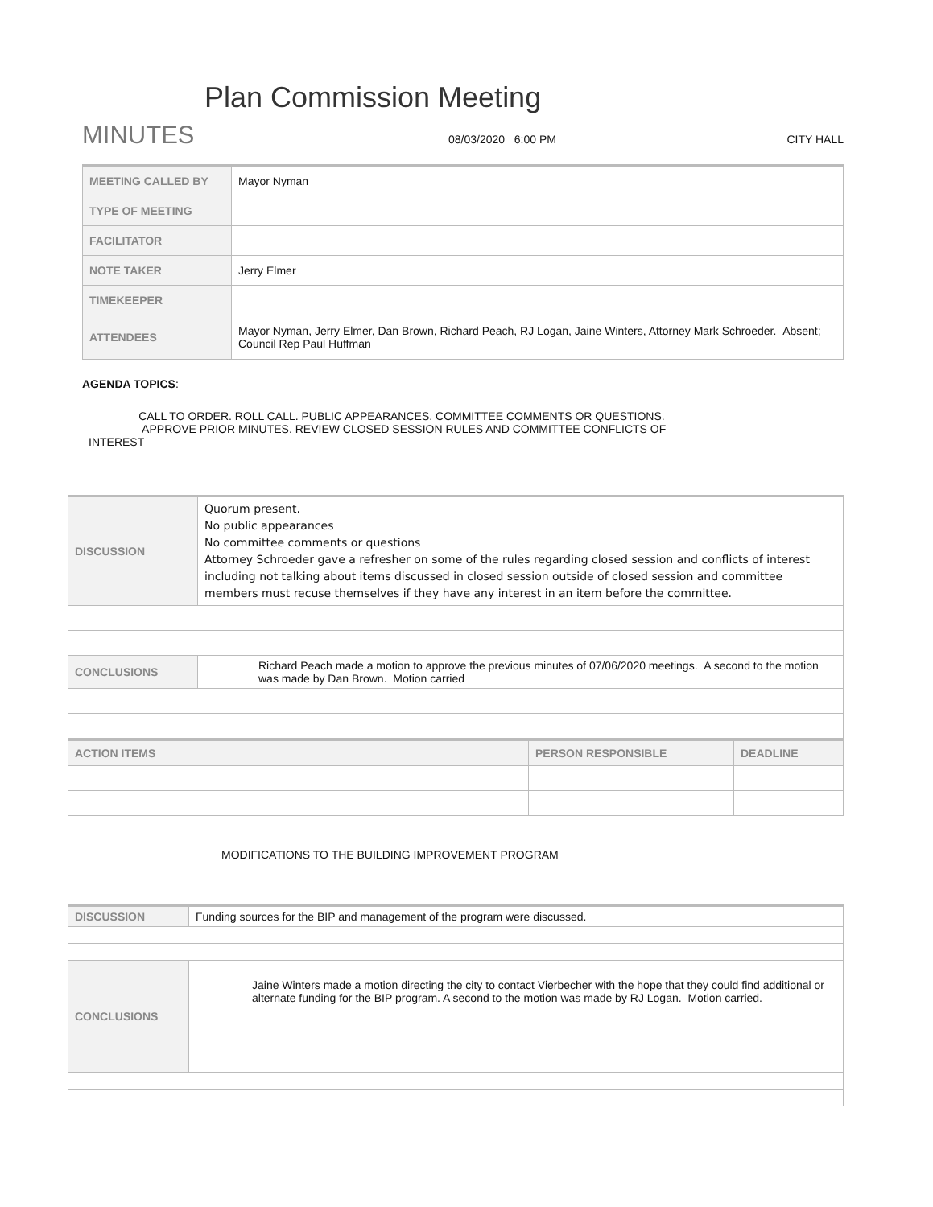Plan Commission Meeting
MINUTES
08/03/2020 6:00 PM CITY HALL
| MEETING CALLED BY | Mayor Nyman |
| TYPE OF MEETING | |
| FACILITATOR | |
| NOTE TAKER | Jerry Elmer |
| TIMEKEEPER | |
| ATTENDEES | Mayor Nyman, Jerry Elmer, Dan Brown, Richard Peach, RJ Logan, Jaine Winters, Attorney Mark Schroeder. Absent; Council Rep Paul Huffman |
AGENDA TOPICS:
CALL TO ORDER. ROLL CALL. PUBLIC APPEARANCES. COMMITTEE COMMENTS OR QUESTIONS.
APPROVE PRIOR MINUTES. REVIEW CLOSED SESSION RULES AND COMMITTEE CONFLICTS OF
INTEREST
| DISCUSSION | Quorum present. No public appearances No committee comments or questions Attorney Schroeder gave a refresher on some of the rules regarding closed session and conflicts of interest including not talking about items discussed in closed session outside of closed session and committee members must recuse themselves if they have any interest in an item before the committee. |
| CONCLUSIONS | Richard Peach made a motion to approve the previous minutes of 07/06/2020 meetings. A second to the motion was made by Dan Brown. Motion carried |
| ACTION ITEMS | PERSON RESPONSIBLE | DEADLINE |
MODIFICATIONS TO THE BUILDING IMPROVEMENT PROGRAM
| DISCUSSION | Funding sources for the BIP and management of the program were discussed. |
| CONCLUSIONS | Jaine Winters made a motion directing the city to contact Vierbecher with the hope that they could find additional or alternate funding for the BIP program. A second to the motion was made by RJ Logan. Motion carried. |